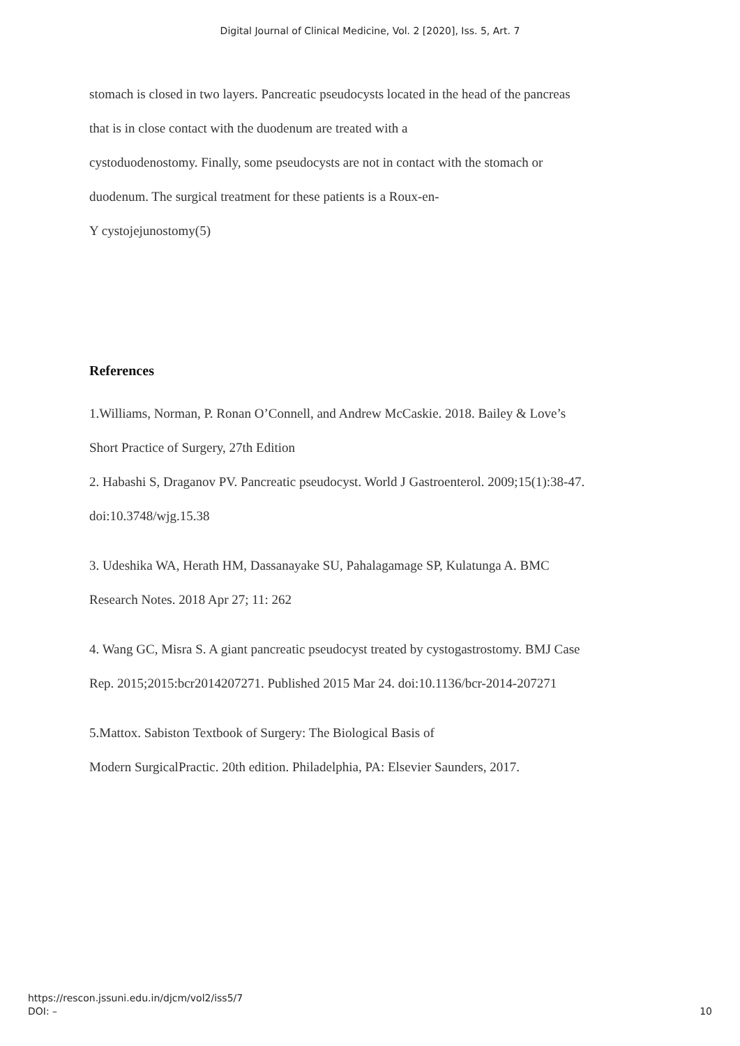Digital Journal of Clinical Medicine, Vol. 2 [2020], Iss. 5, Art. 7
stomach is closed in two layers. Pancreatic pseudocysts located in the head of the pancreas
that is in close contact with the duodenum are treated with a
cystoduodenostomy. Finally, some pseudocysts are not in contact with the stomach or
duodenum. The surgical treatment for these patients is a Roux-en-
Y cystojejunostomy(5)
References
1.Williams, Norman, P. Ronan O’Connell, and Andrew McCaskie. 2018. Bailey & Love’s
Short Practice of Surgery, 27th Edition
2. Habashi S, Draganov PV. Pancreatic pseudocyst. World J Gastroenterol. 2009;15(1):38-47.
doi:10.3748/wjg.15.38
3. Udeshika WA, Herath HM, Dassanayake SU, Pahalagamage SP, Kulatunga A. BMC
Research Notes. 2018 Apr 27; 11: 262
4. Wang GC, Misra S. A giant pancreatic pseudocyst treated by cystogastrostomy. BMJ Case
Rep. 2015;2015:bcr2014207271. Published 2015 Mar 24. doi:10.1136/bcr-2014-207271
5.Mattox. Sabiston Textbook of Surgery: The Biological Basis of
Modern SurgicalPractic. 20th edition. Philadelphia, PA: Elsevier Saunders, 2017.
https://rescon.jssuni.edu.in/djcm/vol2/iss5/7
DOI: –
10